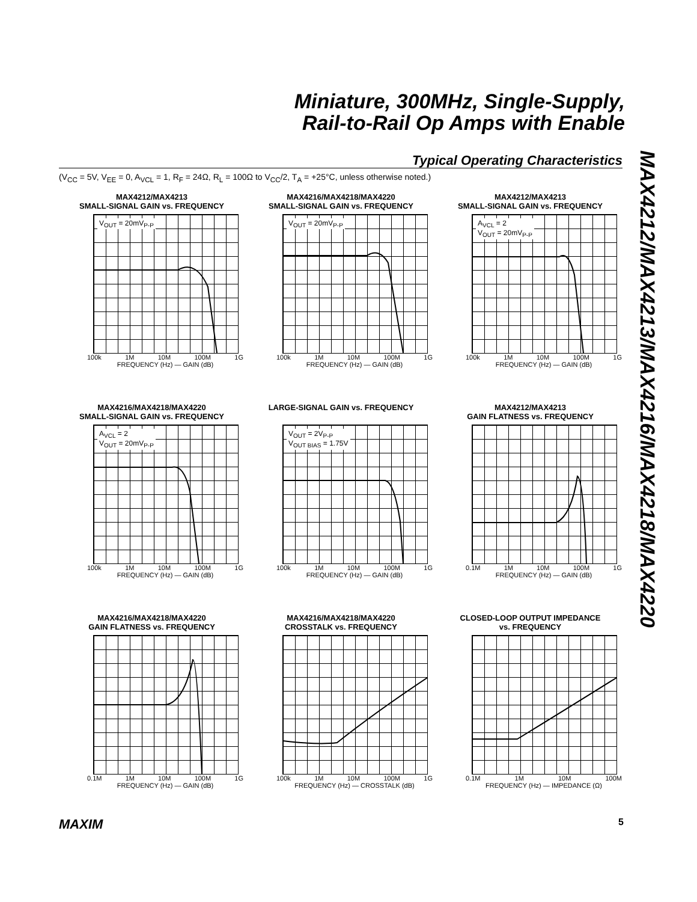Miniature, 300MHz, Single-Supply,
Rail-to-Rail Op Amps with Enable
MAX4212/MAX4213/MAX4216/MAX4218/MAX4220
Typical Operating Characteristics
(V<sub>CC</sub> = 5V, V<sub>EE</sub> = 0, A<sub>VCL</sub> = 1, R<sub>F</sub> = 24Ω, R<sub>L</sub> = 100Ω to V<sub>CC</sub>/2, T<sub>A</sub> = +25°C, unless otherwise noted.)
MAX4212/MAX4213
SMALL-SIGNAL GAIN vs. FREQUENCY
V<sub>OUT</sub> = 20mV<sub>P-P</sub>
100k 1M 10M 100M 1G
FREQUENCY (Hz) — GAIN (dB)
MAX4216/MAX4218/MAX4220
SMALL-SIGNAL GAIN vs. FREQUENCY
V<sub>OUT</sub> = 20mV<sub>P-P</sub>
100k 1M 10M 100M 1G
FREQUENCY (Hz) — GAIN (dB)
MAX4212/MAX4213
SMALL-SIGNAL GAIN vs. FREQUENCY
A<sub>VCL</sub> = 2
V<sub>OUT</sub> = 20mV<sub>P-P</sub>
100k 1M 10M 100M 1G
FREQUENCY (Hz) — GAIN (dB)
MAX4216/MAX4218/MAX4220
SMALL-SIGNAL GAIN vs. FREQUENCY
A<sub>VCL</sub> = 2
V<sub>OUT</sub> = 20mV<sub>P-P</sub>
100k 1M 10M 100M 1G
FREQUENCY (Hz) — GAIN (dB)
LARGE-SIGNAL GAIN vs. FREQUENCY
V<sub>OUT</sub> = 2V<sub>P-P</sub>
V<sub>OUT BIAS</sub> = 1.75V
100k 1M 10M 100M 1G
FREQUENCY (Hz) — GAIN (dB)
MAX4212/MAX4213
GAIN FLATNESS vs. FREQUENCY
0.1M 1M 10M 100M 1G
FREQUENCY (Hz) — GAIN (dB)
MAX4216/MAX4218/MAX4220
GAIN FLATNESS vs. FREQUENCY
0.1M 1M 10M 100M 1G
FREQUENCY (Hz) — GAIN (dB)
MAX4216/MAX4218/MAX4220
CROSSTALK vs. FREQUENCY
100k 1M 10M 100M 1G
FREQUENCY (Hz) — CROSSTALK (dB)
CLOSED-LOOP OUTPUT IMPEDANCE
vs. FREQUENCY
0.1M 1M 10M 100M
FREQUENCY (Hz) — IMPEDANCE (Ω)
MAXIM 5